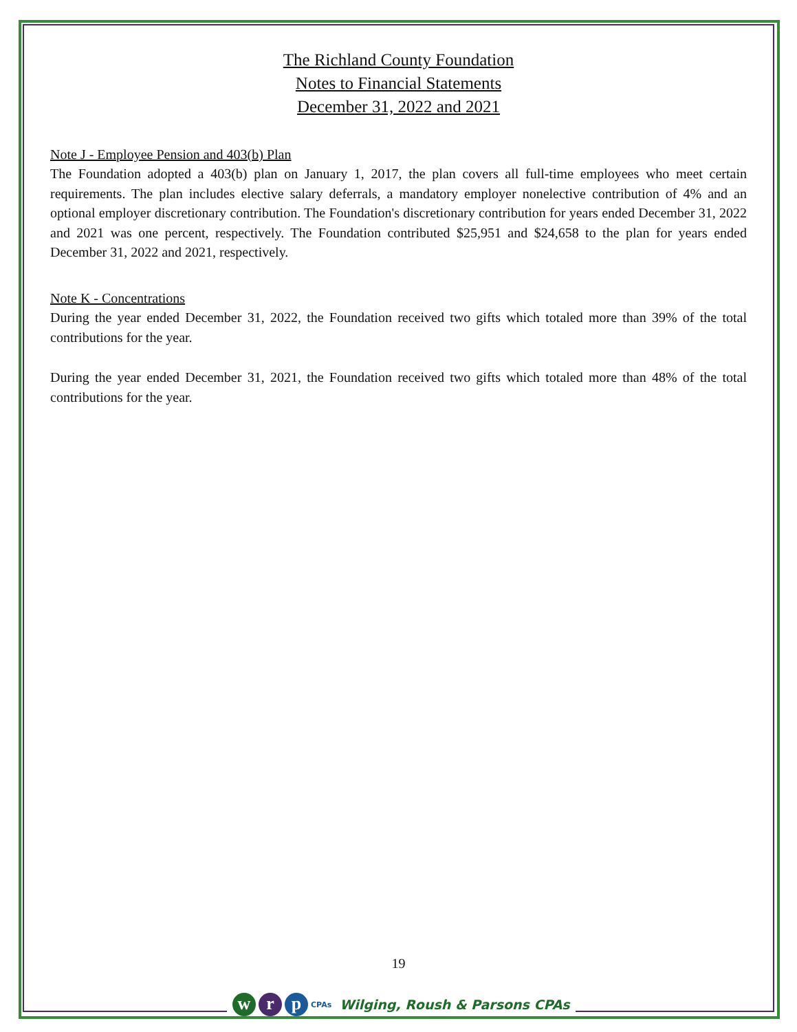The Richland County Foundation
Notes to Financial Statements
December 31, 2022 and 2021
Note J - Employee Pension and 403(b) Plan
The Foundation adopted a 403(b) plan on January 1, 2017, the plan covers all full-time employees who meet certain requirements. The plan includes elective salary deferrals, a mandatory employer nonelective contribution of 4% and an optional employer discretionary contribution. The Foundation's discretionary contribution for years ended December 31, 2022 and 2021 was one percent, respectively. The Foundation contributed $25,951 and $24,658 to the plan for years ended December 31, 2022 and 2021, respectively.
Note K - Concentrations
During the year ended December 31, 2022, the Foundation received two gifts which totaled more than 39% of the total contributions for the year.
During the year ended December 31, 2021, the Foundation received two gifts which totaled more than 48% of the total contributions for the year.
19
w r p
CPAs Wilging, Roush & Parsons CPAs